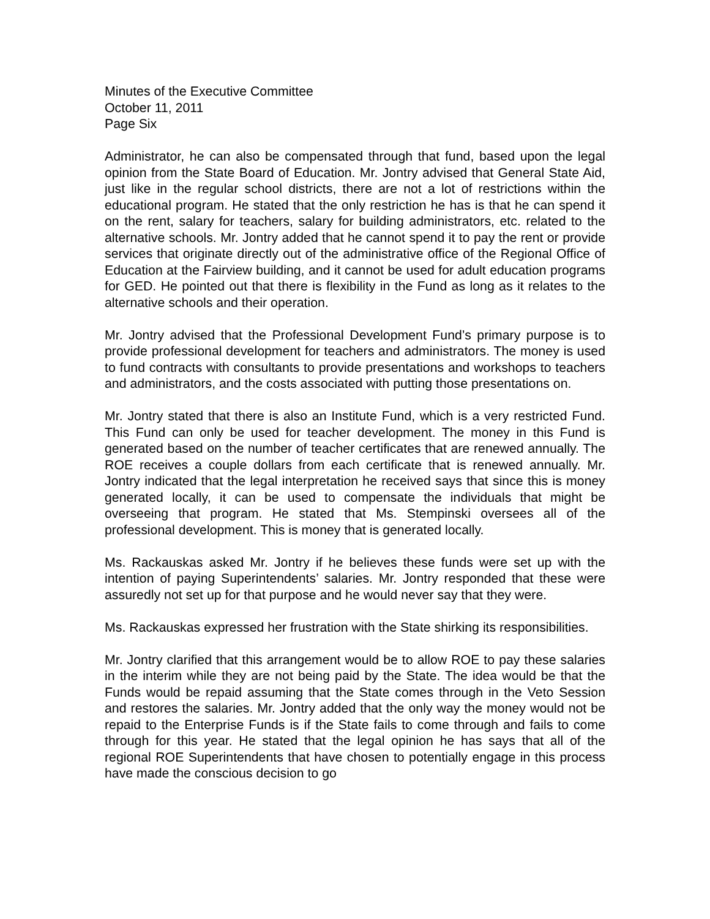Minutes of the Executive Committee
October 11, 2011
Page Six
Administrator, he can also be compensated through that fund, based upon the legal opinion from the State Board of Education. Mr. Jontry advised that General State Aid, just like in the regular school districts, there are not a lot of restrictions within the educational program. He stated that the only restriction he has is that he can spend it on the rent, salary for teachers, salary for building administrators, etc. related to the alternative schools. Mr. Jontry added that he cannot spend it to pay the rent or provide services that originate directly out of the administrative office of the Regional Office of Education at the Fairview building, and it cannot be used for adult education programs for GED. He pointed out that there is flexibility in the Fund as long as it relates to the alternative schools and their operation.
Mr. Jontry advised that the Professional Development Fund’s primary purpose is to provide professional development for teachers and administrators. The money is used to fund contracts with consultants to provide presentations and workshops to teachers and administrators, and the costs associated with putting those presentations on.
Mr. Jontry stated that there is also an Institute Fund, which is a very restricted Fund. This Fund can only be used for teacher development. The money in this Fund is generated based on the number of teacher certificates that are renewed annually. The ROE receives a couple dollars from each certificate that is renewed annually. Mr. Jontry indicated that the legal interpretation he received says that since this is money generated locally, it can be used to compensate the individuals that might be overseeing that program. He stated that Ms. Stempinski oversees all of the professional development. This is money that is generated locally.
Ms. Rackauskas asked Mr. Jontry if he believes these funds were set up with the intention of paying Superintendents’ salaries. Mr. Jontry responded that these were assuredly not set up for that purpose and he would never say that they were.
Ms. Rackauskas expressed her frustration with the State shirking its responsibilities.
Mr. Jontry clarified that this arrangement would be to allow ROE to pay these salaries in the interim while they are not being paid by the State. The idea would be that the Funds would be repaid assuming that the State comes through in the Veto Session and restores the salaries. Mr. Jontry added that the only way the money would not be repaid to the Enterprise Funds is if the State fails to come through and fails to come through for this year. He stated that the legal opinion he has says that all of the regional ROE Superintendents that have chosen to potentially engage in this process have made the conscious decision to go